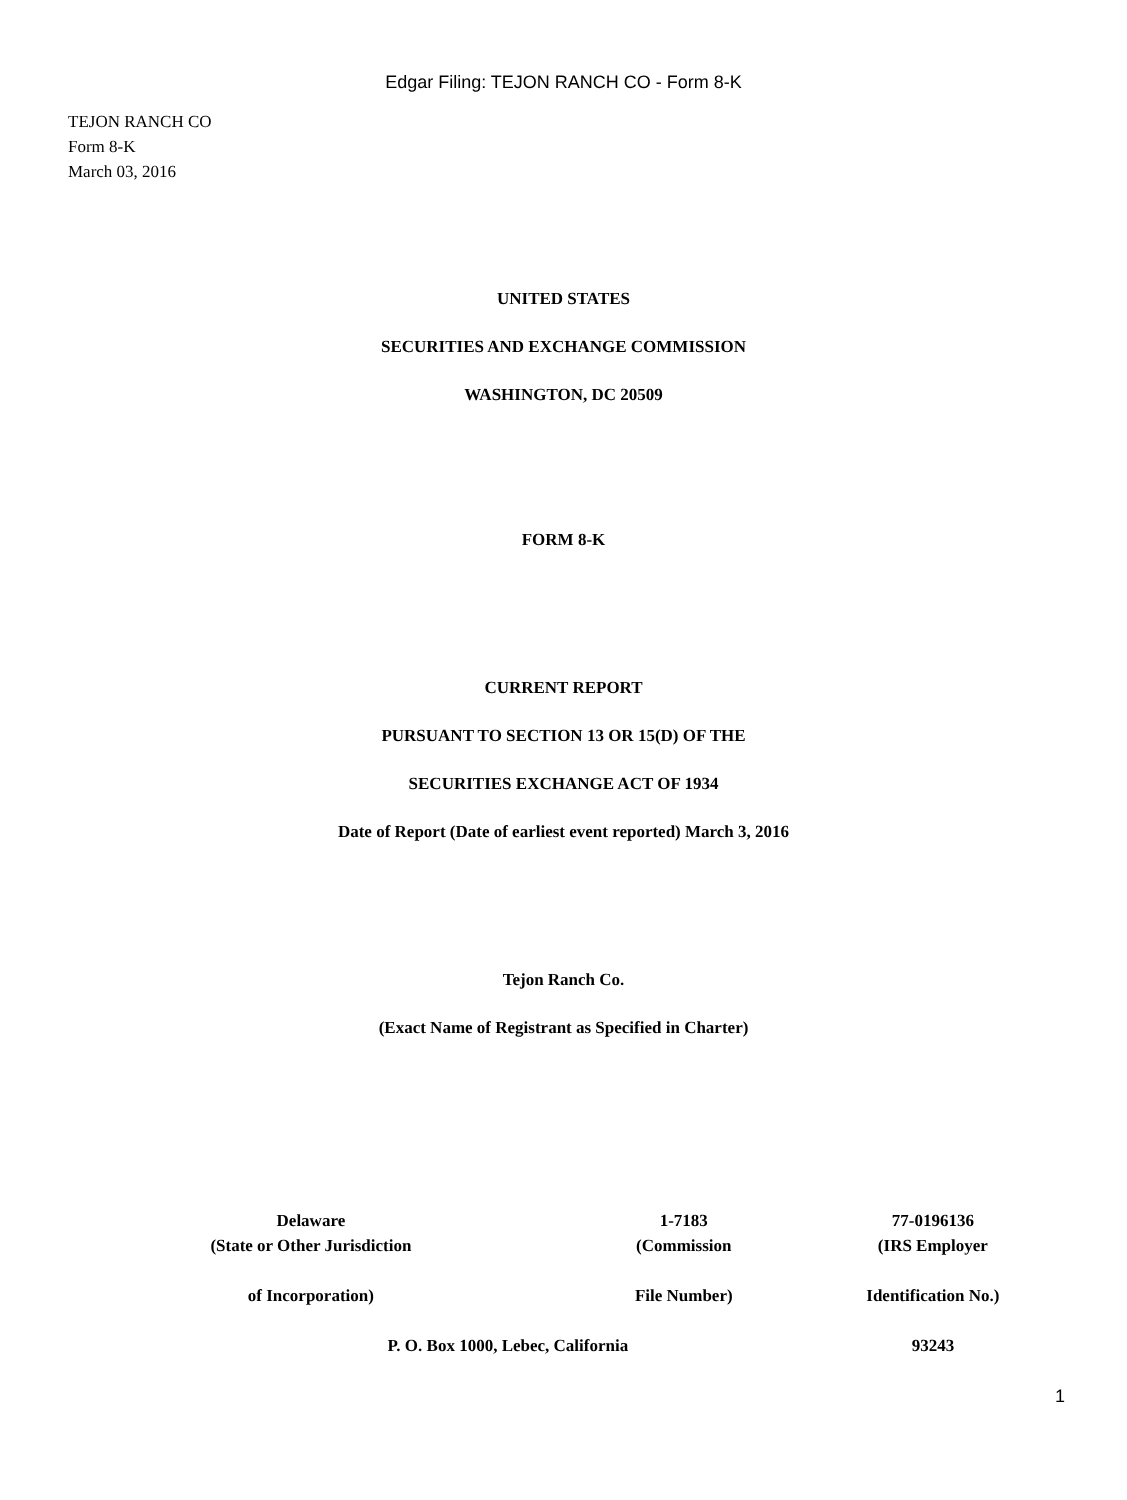Edgar Filing: TEJON RANCH CO - Form 8-K
TEJON RANCH CO
Form 8-K
March 03, 2016
UNITED STATES
SECURITIES AND EXCHANGE COMMISSION
WASHINGTON, DC 20509
FORM 8-K
CURRENT REPORT
PURSUANT TO SECTION 13 OR 15(D) OF THE
SECURITIES EXCHANGE ACT OF 1934
Date of Report (Date of earliest event reported) March 3, 2016
Tejon Ranch Co.
(Exact Name of Registrant as Specified in Charter)
| Delaware (State or Other Jurisdiction | 1-7183 (Commission | 77-0196136 (IRS Employer |
| of Incorporation) | File Number) | Identification No.) |
| P. O. Box 1000, Lebec, California | | 93243 |
1